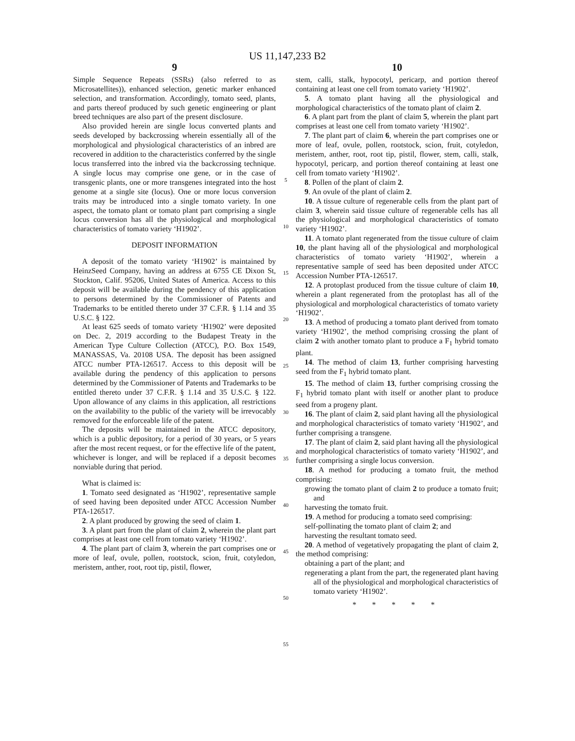US 11,147,233 B2
9
Simple Sequence Repeats (SSRs) (also referred to as Microsatellites)), enhanced selection, genetic marker enhanced selection, and transformation. Accordingly, tomato seed, plants, and parts thereof produced by such genetic engineering or plant breed techniques are also part of the present disclosure.
Also provided herein are single locus converted plants and seeds developed by backcrossing wherein essentially all of the morphological and physiological characteristics of an inbred are recovered in addition to the characteristics conferred by the single locus transferred into the inbred via the backcrossing technique. A single locus may comprise one gene, or in the case of transgenic plants, one or more transgenes integrated into the host genome at a single site (locus). One or more locus conversion traits may be introduced into a single tomato variety. In one aspect, the tomato plant or tomato plant part comprising a single locus conversion has all the physiological and morphological characteristics of tomato variety ‘H1902’.
DEPOSIT INFORMATION
A deposit of the tomato variety ‘H1902’ is maintained by HeinzSeed Company, having an address at 6755 CE Dixon St, Stockton, Calif. 95206, United States of America. Access to this deposit will be available during the pendency of this application to persons determined by the Commissioner of Patents and Trademarks to be entitled thereto under 37 C.F.R. § 1.14 and 35 U.S.C. § 122.
At least 625 seeds of tomato variety ‘H1902’ were deposited on Dec. 2, 2019 according to the Budapest Treaty in the American Type Culture Collection (ATCC), P.O. Box 1549, MANASSAS, Va. 20108 USA. The deposit has been assigned ATCC number PTA-126517. Access to this deposit will be available during the pendency of this application to persons determined by the Commissioner of Patents and Trademarks to be entitled thereto under 37 C.F.R. § 1.14 and 35 U.S.C. § 122. Upon allowance of any claims in this application, all restrictions on the availability to the public of the variety will be irrevocably removed for the enforceable life of the patent.
The deposits will be maintained in the ATCC depository, which is a public depository, for a period of 30 years, or 5 years after the most recent request, or for the effective life of the patent, whichever is longer, and will be replaced if a deposit becomes nonviable during that period.
What is claimed is:
1. Tomato seed designated as ‘H1902’, representative sample of seed having been deposited under ATCC Accession Number PTA-126517.
2. A plant produced by growing the seed of claim 1.
3. A plant part from the plant of claim 2, wherein the plant part comprises at least one cell from tomato variety ‘H1902’.
4. The plant part of claim 3, wherein the part comprises one or more of leaf, ovule, pollen, rootstock, scion, fruit, cotyledon, meristem, anther, root, root tip, pistil, flower,
5
10
15
20
25
30
35
40
45
50
55
10
stem, calli, stalk, hypocotyl, pericarp, and portion thereof containing at least one cell from tomato variety ‘H1902’.
5. A tomato plant having all the physiological and morphological characteristics of the tomato plant of claim 2.
6. A plant part from the plant of claim 5, wherein the plant part comprises at least one cell from tomato variety ‘H1902’.
7. The plant part of claim 6, wherein the part comprises one or more of leaf, ovule, pollen, rootstock, scion, fruit, cotyledon, meristem, anther, root, root tip, pistil, flower, stem, calli, stalk, hypocotyl, pericarp, and portion thereof containing at least one cell from tomato variety ‘H1902’.
8. Pollen of the plant of claim 2.
9. An ovule of the plant of claim 2.
10. A tissue culture of regenerable cells from the plant part of claim 3, wherein said tissue culture of regenerable cells has all the physiological and morphological characteristics of tomato variety ‘H1902’.
11. A tomato plant regenerated from the tissue culture of claim 10, the plant having all of the physiological and morphological characteristics of tomato variety ‘H1902’, wherein a representative sample of seed has been deposited under ATCC Accession Number PTA-126517.
12. A protoplast produced from the tissue culture of claim 10, wherein a plant regenerated from the protoplast has all of the physiological and morphological characteristics of tomato variety ‘H1902’.
13. A method of producing a tomato plant derived from tomato variety ‘H1902’, the method comprising crossing the plant of claim 2 with another tomato plant to produce a F<sub>1</sub> hybrid tomato plant.
14. The method of claim 13, further comprising harvesting seed from the F<sub>1</sub> hybrid tomato plant.
15. The method of claim 13, further comprising crossing the F<sub>1</sub> hybrid tomato plant with itself or another plant to produce seed from a progeny plant.
16. The plant of claim 2, said plant having all the physiological and morphological characteristics of tomato variety ‘H1902’, and further comprising a transgene.
17. The plant of claim 2, said plant having all the physiological and morphological characteristics of tomato variety ‘H1902’, and further comprising a single locus conversion.
18. A method for producing a tomato fruit, the method comprising:
growing the tomato plant of claim 2 to produce a tomato fruit; and
harvesting the tomato fruit.
19. A method for producing a tomato seed comprising:
self-pollinating the tomato plant of claim 2; and
harvesting the resultant tomato seed.
20. A method of vegetatively propagating the plant of claim 2, the method comprising:
obtaining a part of the plant; and
regenerating a plant from the part, the regenerated plant having all of the physiological and morphological characteristics of tomato variety ‘H1902’.
* * * * *